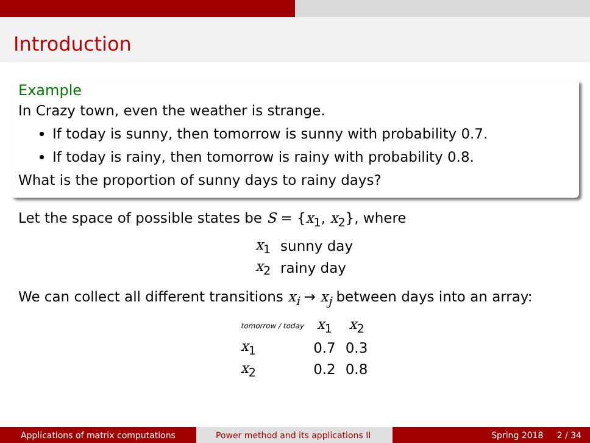Introduction
Example
In Crazy town, even the weather is strange.
If today is sunny, then tomorrow is sunny with probability 0.7.
If today is rainy, then tomorrow is rainy with probability 0.8.
What is the proportion of sunny days to rainy days?
Let the space of possible states be S = {x<sub>1</sub>, x<sub>2</sub>}, where
| x<sub>1</sub> | sunny day |
| x<sub>2</sub> | rainy day |
We can collect all different transitions x<sub>i</sub> → x<sub>j</sub> between days into an array:
| tomorrow / today | x<sub>1</sub> | x<sub>2</sub> |
| --- | --- | --- |
| x<sub>1</sub> | 0.7 | 0.3 |
| x<sub>2</sub> | 0.2 | 0.8 |
Applications of matrix computations Power method and its applications II Spring 2018 2 / 34